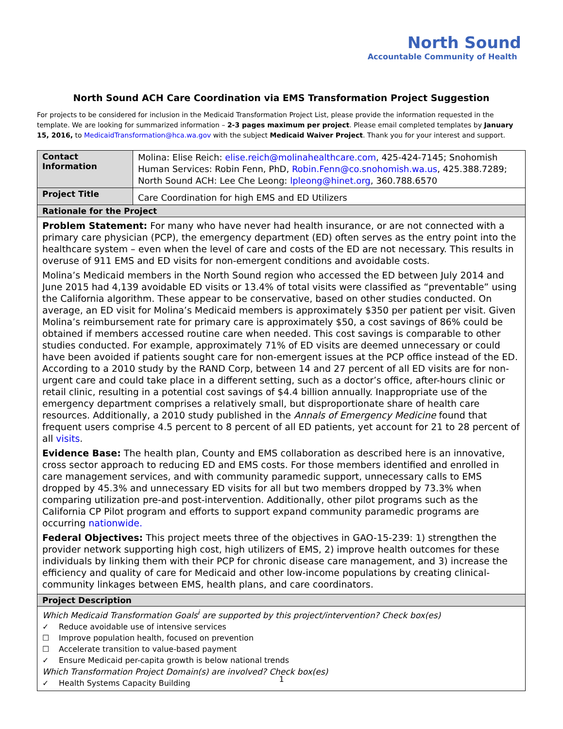North Sound
Accountable Community of Health
North Sound ACH Care Coordination via EMS Transformation Project Suggestion
For projects to be considered for inclusion in the Medicaid Transformation Project List, please provide the information requested in the template. We are looking for summarized information – 2-3 pages maximum per project. Please email completed templates by January 15, 2016, to MedicaidTransformation@hca.wa.gov with the subject Medicaid Waiver Project. Thank you for your interest and support.
| Contact Information | Molina: Elise Reich: elise.reich@molinahealthcare.com , 425-424-7145; Snohomish Human Services: Robin Fenn, PhD, Robin.Fenn@co.snohomish.wa.us , 425.388.7289; North Sound ACH: Lee Che Leong: lpleong@hinet.org , 360.788.6570 |
| Project Title | Care Coordination for high EMS and ED Utilizers |
| Rationale for the Project | |
| Problem Statement: For many who have never had health insurance, or are not connected with a primary care physician (PCP), the emergency department (ED) often serves as the entry point into the healthcare system – even when the level of care and costs of the ED are not necessary. This results in overuse of 911 EMS and ED visits for non-emergent conditions and avoidable costs. Molina’s Medicaid members in the North Sound region who accessed the ED between July 2014 and June 2015 had 4,139 avoidable ED visits or 13.4% of total visits were classified as “preventable” using the California algorithm. These appear to be conservative, based on other studies conducted. On average, an ED visit for Molina’s Medicaid members is approximately $350 per patient per visit. Given Molina’s reimbursement rate for primary care is approximately $50, a cost savings of 86% could be obtained if members accessed routine care when needed. This cost savings is comparable to other studies conducted. For example, approximately 71% of ED visits are deemed unnecessary or could have been avoided if patients sought care for non-emergent issues at the PCP office instead of the ED. According to a 2010 study by the RAND Corp, between 14 and 27 percent of all ED visits are for non-urgent care and could take place in a different setting, such as a doctor’s office, after-hours clinic or retail clinic, resulting in a potential cost savings of $4.4 billion annually. Inappropriate use of the emergency department comprises a relatively small, but disproportionate share of health care resources. Additionally, a 2010 study published in the Annals of Emergency Medicine found that frequent users comprise 4.5 percent to 8 percent of all ED patients, yet account for 21 to 28 percent of all visits . Evidence Base: The health plan, County and EMS collaboration as described here is an innovative, cross sector approach to reducing ED and EMS costs. For those members identified and enrolled in care management services, and with community paramedic support, unnecessary calls to EMS dropped by 45.3% and unnecessary ED visits for all but two members dropped by 73.3% when comparing utilization pre-and post-intervention. Additionally, other pilot programs such as the California CP Pilot program and efforts to support expand community paramedic programs are occurring nationwide. Federal Objectives: This project meets three of the objectives in GAO-15-239: 1) strengthen the provider network supporting high cost, high utilizers of EMS, 2) improve health outcomes for these individuals by linking them with their PCP for chronic disease care management, and 3) increase the efficiency and quality of care for Medicaid and other low-income populations by creating clinical-community linkages between EMS, health plans, and care coordinators. | |
| Project Description | |
| Which Medicaid Transformation Goals<sup>i</sup> are supported by this project/intervention? Check box(es) ✓ Reduce avoidable use of intensive services ☐ Improve population health, focused on prevention ☐ Accelerate transition to value-based payment ✓ Ensure Medicaid per-capita growth is below national trends Which Transformation Project Domain(s) are involved? Check box(es) ✓ Health Systems Capacity Building | |
1